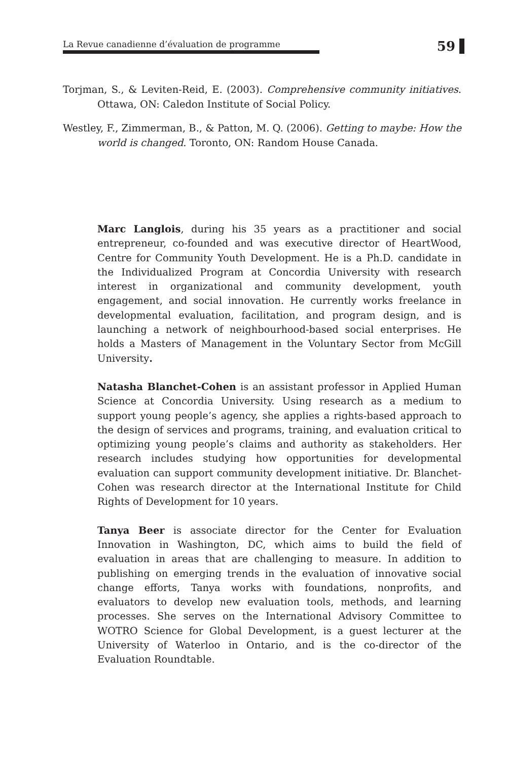La Revue canadienne d’évaluation de programme
59
Torjman, S., & Leviten-Reid, E. (2003). Comprehensive community initiatives. Ottawa, ON: Caledon Institute of Social Policy.
Westley, F., Zimmerman, B., & Patton, M. Q. (2006). Getting to maybe: How the world is changed. Toronto, ON: Random House Canada.
Marc Langlois, during his 35 years as a practitioner and social entrepreneur, co-founded and was executive director of HeartWood, Centre for Community Youth Development. He is a Ph.D. candidate in the Individualized Program at Concordia University with research interest in organizational and community development, youth engagement, and social innovation. He currently works freelance in developmental evaluation, facilitation, and program design, and is launching a network of neighbourhood-based social enterprises. He holds a Masters of Management in the Voluntary Sector from McGill University.
Natasha Blanchet-Cohen is an assistant professor in Applied Human Science at Concordia University. Using research as a medium to support young people’s agency, she applies a rights-based approach to the design of services and programs, training, and evaluation critical to optimizing young people’s claims and authority as stakeholders. Her research includes studying how opportunities for developmental evaluation can support community development initiative. Dr. Blanchet-Cohen was research director at the International Institute for Child Rights of Development for 10 years.
Tanya Beer is associate director for the Center for Evaluation Innovation in Washington, DC, which aims to build the field of evaluation in areas that are challenging to measure. In addition to publishing on emerging trends in the evaluation of innovative social change efforts, Tanya works with foundations, nonprofits, and evaluators to develop new evaluation tools, methods, and learning processes. She serves on the International Advisory Committee to WOTRO Science for Global Development, is a guest lecturer at the University of Waterloo in Ontario, and is the co-director of the Evaluation Roundtable.